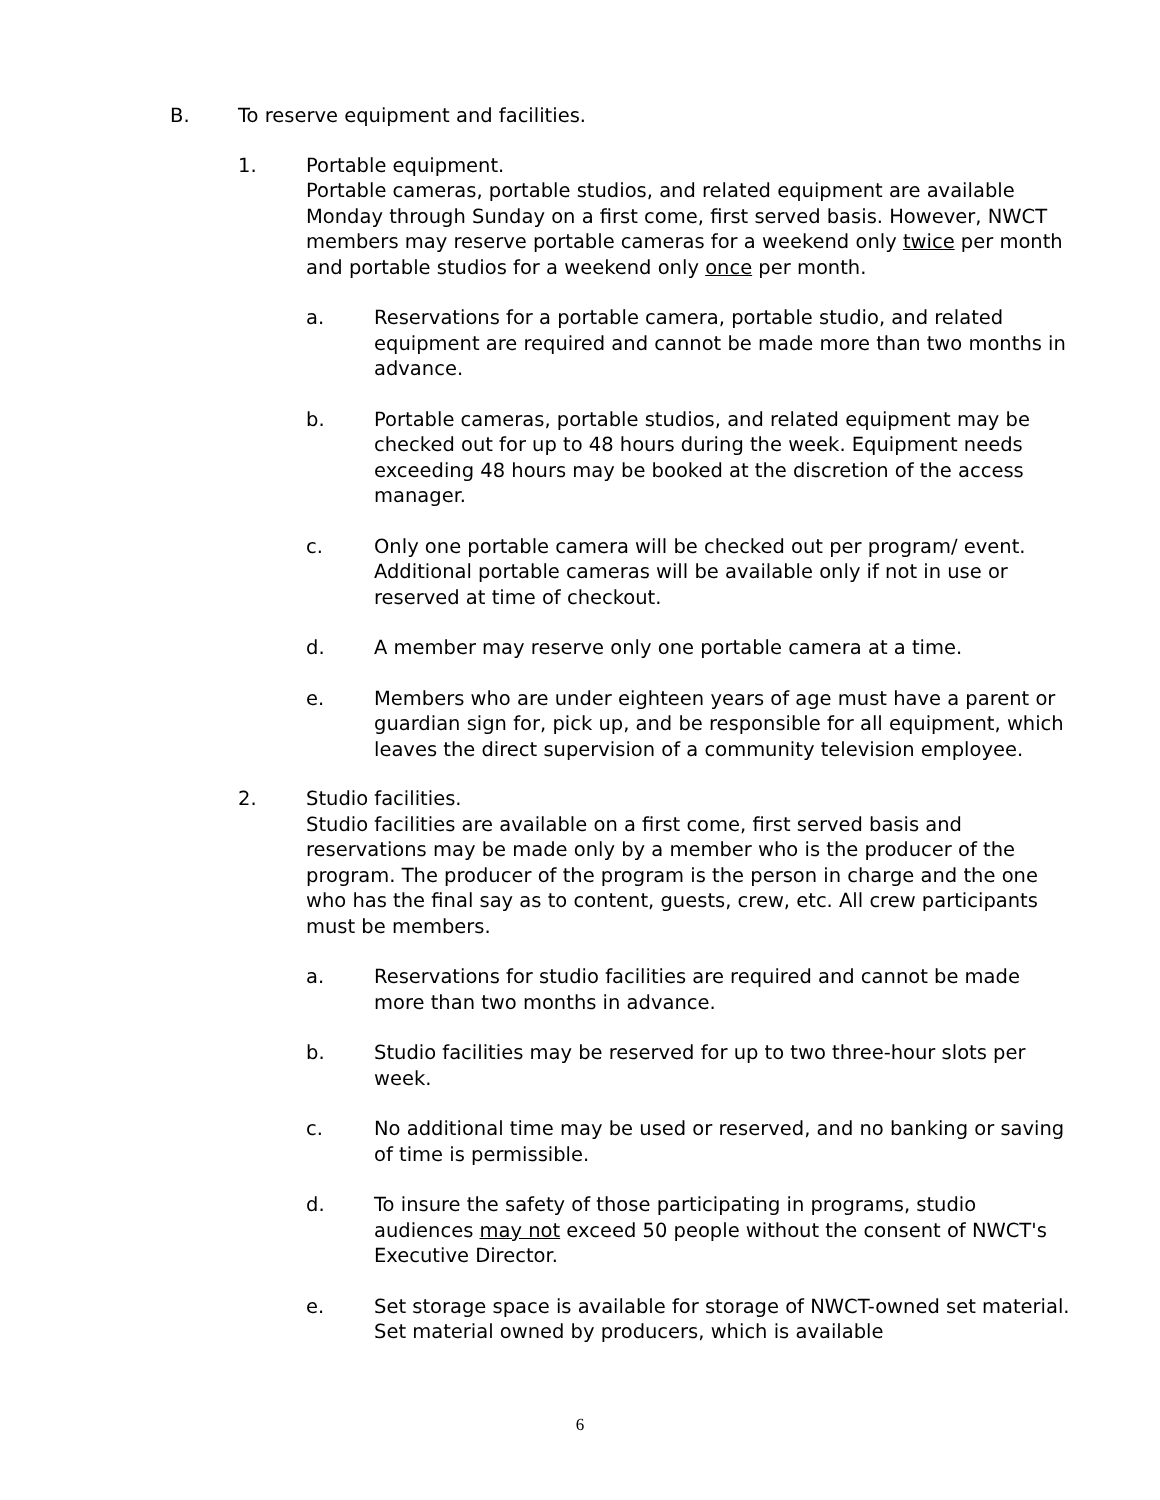B. To reserve equipment and facilities.
1. Portable equipment.
Portable cameras, portable studios, and related equipment are available Monday through Sunday on a first come, first served basis. However, NWCT members may reserve portable cameras for a weekend only twice per month and portable studios for a weekend only once per month.
a. Reservations for a portable camera, portable studio, and related equipment are required and cannot be made more than two months in advance.
b. Portable cameras, portable studios, and related equipment may be checked out for up to 48 hours during the week. Equipment needs exceeding 48 hours may be booked at the discretion of the access manager.
c. Only one portable camera will be checked out per program/ event. Additional portable cameras will be available only if not in use or reserved at time of checkout.
d. A member may reserve only one portable camera at a time.
e. Members who are under eighteen years of age must have a parent or guardian sign for, pick up, and be responsible for all equipment, which leaves the direct supervision of a community television employee.
2. Studio facilities.
Studio facilities are available on a first come, first served basis and reservations may be made only by a member who is the producer of the program. The producer of the program is the person in charge and the one who has the final say as to content, guests, crew, etc. All crew participants must be members.
a. Reservations for studio facilities are required and cannot be made more than two months in advance.
b. Studio facilities may be reserved for up to two three-hour slots per week.
c. No additional time may be used or reserved, and no banking or saving of time is permissible.
d. To insure the safety of those participating in programs, studio audiences may not exceed 50 people without the consent of NWCT's Executive Director.
e. Set storage space is available for storage of NWCT-owned set material. Set material owned by producers, which is available
6